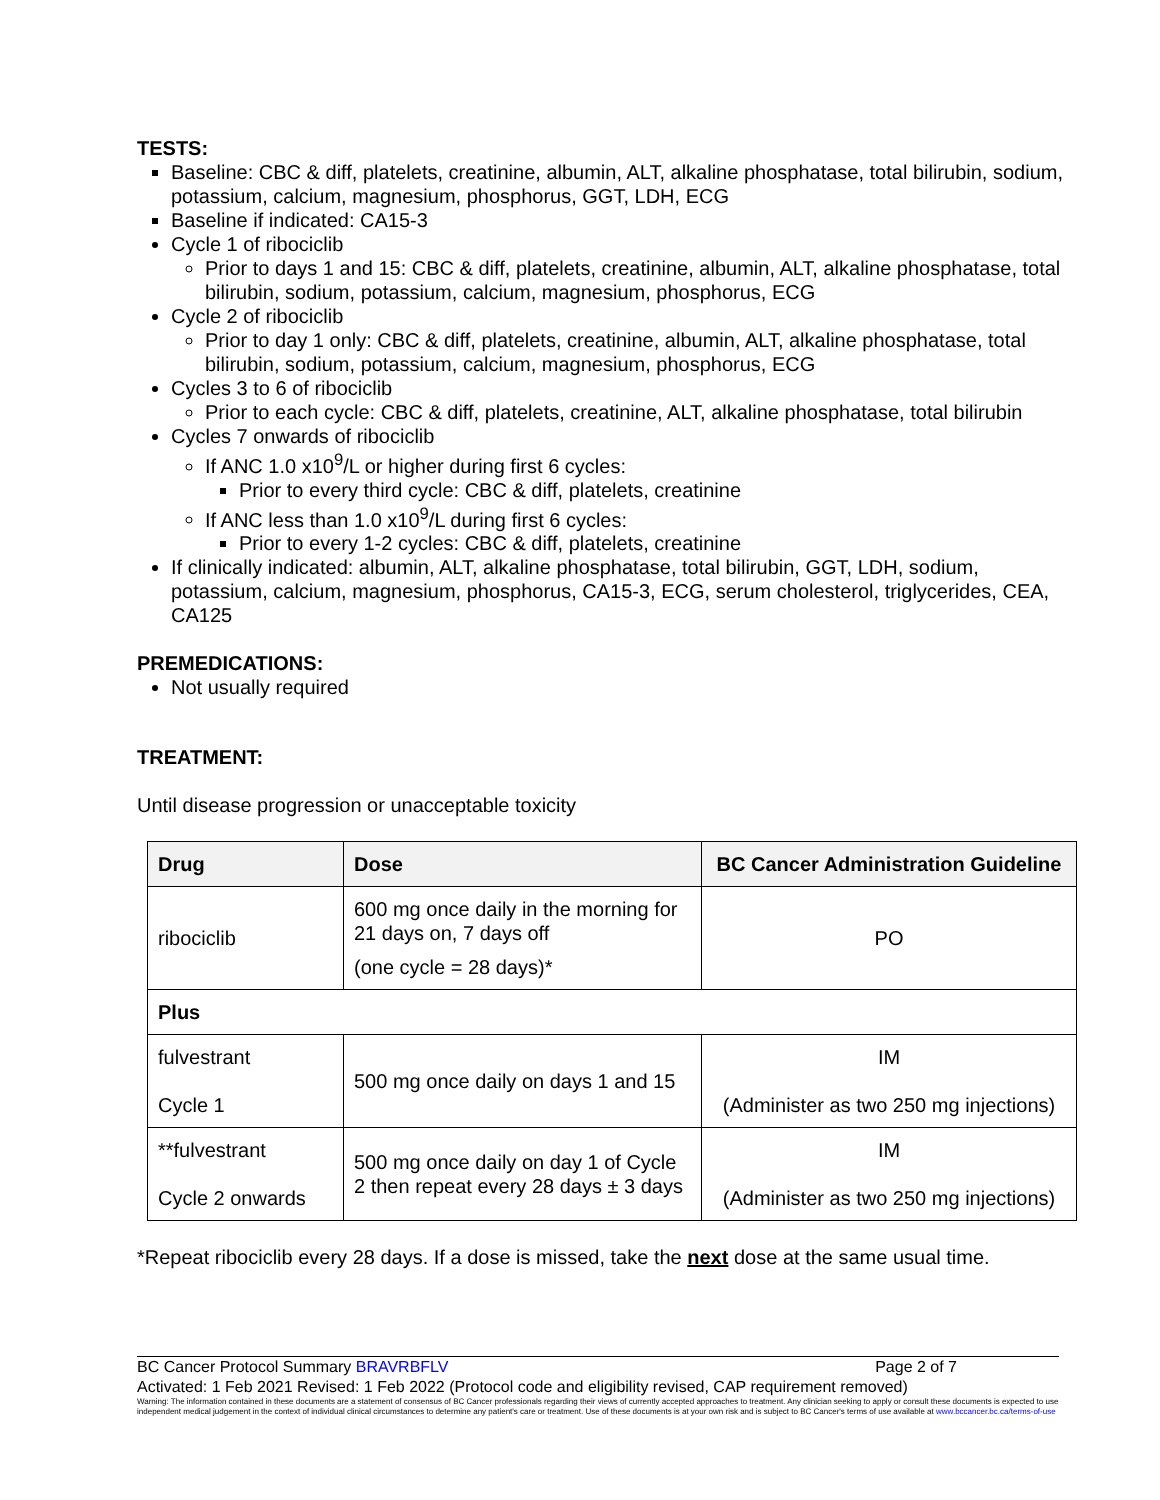TESTS:
Baseline: CBC & diff, platelets, creatinine, albumin, ALT, alkaline phosphatase, total bilirubin, sodium, potassium, calcium, magnesium, phosphorus, GGT, LDH, ECG
Baseline if indicated: CA15-3
Cycle 1 of ribociclib
Prior to days 1 and 15: CBC & diff, platelets, creatinine, albumin, ALT, alkaline phosphatase, total bilirubin, sodium, potassium, calcium, magnesium, phosphorus, ECG
Cycle 2 of ribociclib
Prior to day 1 only: CBC & diff, platelets, creatinine, albumin, ALT, alkaline phosphatase, total bilirubin, sodium, potassium, calcium, magnesium, phosphorus, ECG
Cycles 3 to 6 of ribociclib
Prior to each cycle: CBC & diff, platelets, creatinine, ALT, alkaline phosphatase, total bilirubin
Cycles 7 onwards of ribociclib
If ANC 1.0 x10<sup>9</sup>/L or higher during first 6 cycles:
Prior to every third cycle: CBC & diff, platelets, creatinine
If ANC less than 1.0 x10<sup>9</sup>/L during first 6 cycles:
Prior to every 1-2 cycles: CBC & diff, platelets, creatinine
If clinically indicated: albumin, ALT, alkaline phosphatase, total bilirubin, GGT, LDH, sodium, potassium, calcium, magnesium, phosphorus, CA15-3, ECG, serum cholesterol, triglycerides, CEA, CA125
PREMEDICATIONS:
Not usually required
TREATMENT:
Until disease progression or unacceptable toxicity
| Drug | Dose | BC Cancer Administration Guideline |
| --- | --- | --- |
| ribociclib | 600 mg once daily in the morning for 21 days on, 7 days off (one cycle = 28 days)* | PO |
| Plus | | |
| fulvestrant Cycle 1 | 500 mg once daily on days 1 and 15 | IM (Administer as two 250 mg injections) |
| **fulvestrant Cycle 2 onwards | 500 mg once daily on day 1 of Cycle 2 then repeat every 28 days ± 3 days | IM (Administer as two 250 mg injections) |
*Repeat ribociclib every 28 days. If a dose is missed, take the next dose at the same usual time.
BC Cancer Protocol Summary BRAVRBFLV Page 2 of 7
Activated: 1 Feb 2021 Revised: 1 Feb 2022 (Protocol code and eligibility revised, CAP requirement removed)
Warning: The information contained in these documents are a statement of consensus of BC Cancer professionals regarding their views of currently accepted approaches to treatment. Any clinician seeking to apply or consult these documents is expected to use independent medical judgement in the context of individual clinical circumstances to determine any patient's care or treatment. Use of these documents is at your own risk and is subject to BC Cancer's terms of use available at www.bccancer.bc.ca/terms-of-use